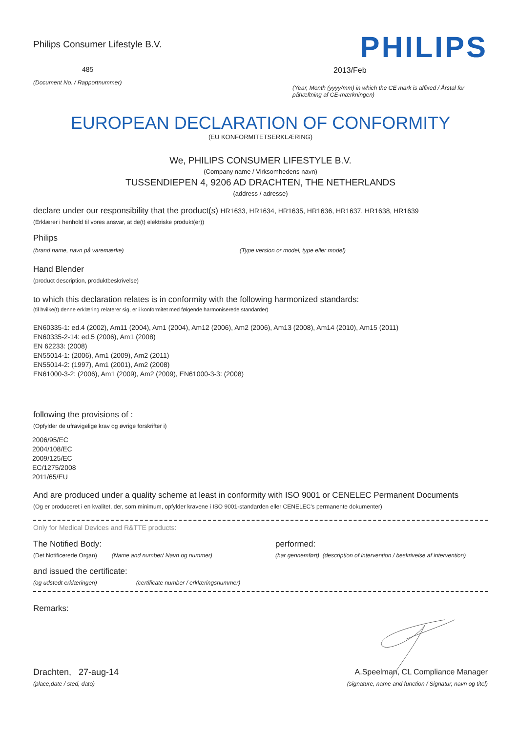Philips Consumer Lifestyle B.V.
485
(Document No. / Rapportnummer)
PHILIPS
2013/Feb
(Year, Month (yyyy/mm) in which the CE mark is affixed / Årstal for påhæftning af CE-mærkningen)
EUROPEAN DECLARATION OF CONFORMITY
(EU KONFORMITETSERKLÆRING)
We, PHILIPS CONSUMER LIFESTYLE B.V.
(Company name / Virksomhedens navn)
TUSSENDIEPEN 4, 9206 AD DRACHTEN, THE NETHERLANDS
(address / adresse)
declare under our responsibility that the product(s) HR1633, HR1634, HR1635, HR1636, HR1637, HR1638, HR1639
(Erklærer i henhold til vores ansvar, at de(t) elektriske produkt(er))
Philips
(brand name, navn på varemærke) (Type version or model, type eller model)
Hand Blender
(product description, produktbeskrivelse)
to which this declaration relates is in conformity with the following harmonized standards:
(til hvilke(t) denne erklæring relaterer sig, er i konformitet med følgende harmoniserede standarder)
EN60335-1: ed.4 (2002), Am11 (2004), Am1 (2004), Am12 (2006), Am2 (2006), Am13 (2008), Am14 (2010), Am15 (2011)
EN60335-2-14: ed.5 (2006), Am1 (2008)
EN 62233: (2008)
EN55014-1: (2006), Am1 (2009), Am2 (2011)
EN55014-2: (1997), Am1 (2001), Am2 (2008)
EN61000-3-2: (2006), Am1 (2009), Am2 (2009), EN61000-3-3: (2008)
following the provisions of :
(Opfylder de ufravigelige krav og øvrige forskrifter i)
2006/95/EC
2004/108/EC
2009/125/EC
EC/1275/2008
2011/65/EU
And are produced under a quality scheme at least in conformity with ISO 9001 or CENELEC Permanent Documents
(Og er produceret i en kvalitet, der, som minimum, opfylder kravene i ISO 9001-standarden eller CENELEC's permanente dokumenter)
Only for Medical Devices and R&TTE products:
The Notified Body: performed:
(Det Notificerede Organ) (Name and number/ Navn og nummer) (har gennemført) (description of intervention / beskrivelse af intervention)
and issued the certificate:
(og udstedt erklæringen) (certificate number / erklæringsnummer)
Remarks:
Drachten, 27-aug-14
(place,date / sted, dato)
A.Speelman, CL Compliance Manager
(signature, name and function / Signatur, navn og titel)